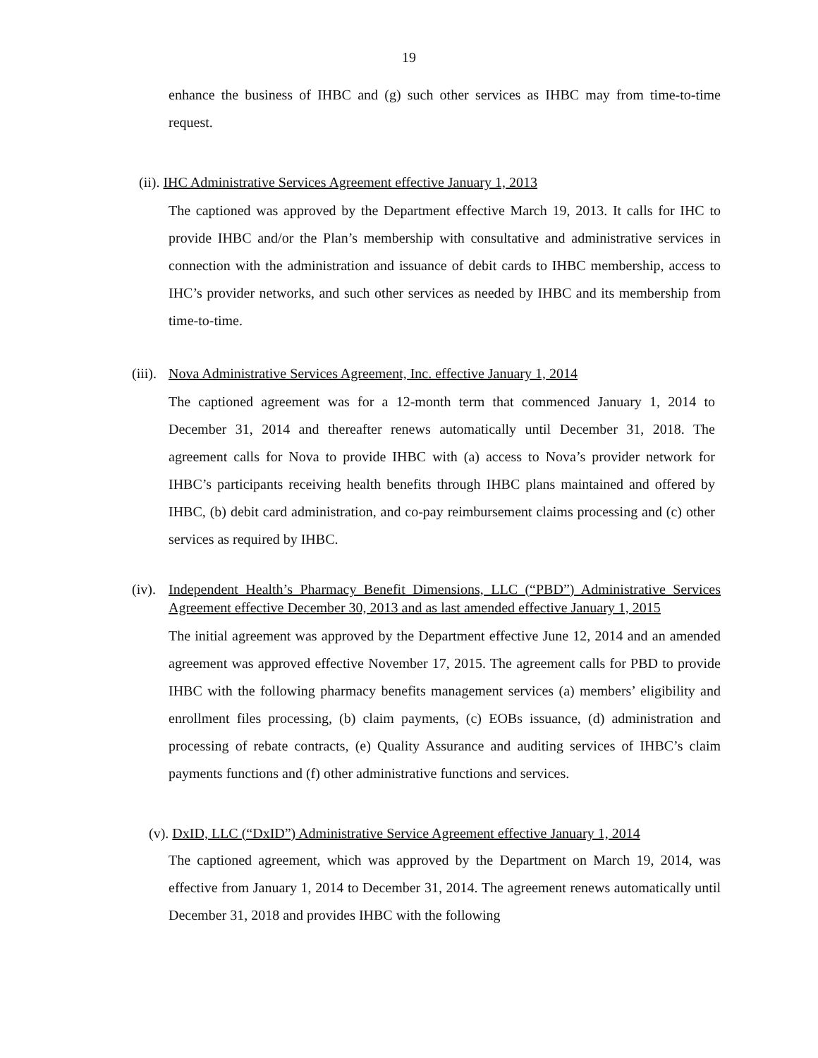19
enhance the business of IHBC and (g) such other services as IHBC may from time-to-time request.
(ii). IHC Administrative Services Agreement effective January 1, 2013
The captioned was approved by the Department effective March 19, 2013. It calls for IHC to provide IHBC and/or the Plan’s membership with consultative and administrative services in connection with the administration and issuance of debit cards to IHBC membership, access to IHC’s provider networks, and such other services as needed by IHBC and its membership from time-to-time.
(iii). Nova Administrative Services Agreement, Inc. effective January 1, 2014
The captioned agreement was for a 12-month term that commenced January 1, 2014 to December 31, 2014 and thereafter renews automatically until December 31, 2018. The agreement calls for Nova to provide IHBC with (a) access to Nova’s provider network for IHBC’s participants receiving health benefits through IHBC plans maintained and offered by IHBC, (b) debit card administration, and co-pay reimbursement claims processing and (c) other services as required by IHBC.
(iv). Independent Health’s Pharmacy Benefit Dimensions, LLC (“PBD”) Administrative Services Agreement effective December 30, 2013 and as last amended effective January 1, 2015
The initial agreement was approved by the Department effective June 12, 2014 and an amended agreement was approved effective November 17, 2015. The agreement calls for PBD to provide IHBC with the following pharmacy benefits management services (a) members’ eligibility and enrollment files processing, (b) claim payments, (c) EOBs issuance, (d) administration and processing of rebate contracts, (e) Quality Assurance and auditing services of IHBC’s claim payments functions and (f) other administrative functions and services.
(v). DxID, LLC (“DxID”) Administrative Service Agreement effective January 1, 2014
The captioned agreement, which was approved by the Department on March 19, 2014, was effective from January 1, 2014 to December 31, 2014. The agreement renews automatically until December 31, 2018 and provides IHBC with the following